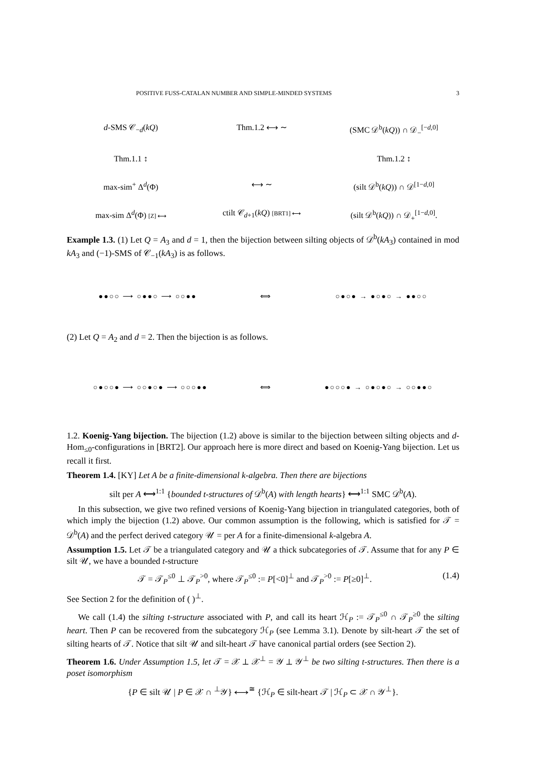POSITIVE FUSS-CATALAN NUMBER AND SIMPLE-MINDED SYSTEMS 3
d-SMS 𝒞<sub>−d</sub>(kQ)
Thm.1.2 ⟷ ∼
(SMC 𝒟<sup>b</sup>(kQ)) ∩ 𝒟<sub>−</sub><sup>[−d,0]</sup>
Thm.1.1 ↕
Thm.1.2 ↕
max-sim<sup>+</sup> Δ<sup>d</sup>(Φ)
⟷ ∼
(silt 𝒟<sup>b</sup>(kQ)) ∩ 𝒟<sup>[1−d,0]</sup>
max-sim Δ<sup>d</sup>(Φ) [Z] ⟷
ctilt 𝒞<sub>d+1</sub>(kQ) [BRT1] ⟷
(silt 𝒟<sup>b</sup>(kQ)) ∩ 𝒟<sub>+</sub><sup>[1−d,0]</sup>.
Example 1.3. (1) Let Q = A<sub>3</sub> and d = 1, then the bijection between silting objects of 𝒟<sup>b</sup>(kA<sub>3</sub>) contained in mod kA<sub>3</sub> and (−1)-SMS of 𝒞<sub>−1</sub>(kA<sub>3</sub>) is as follows.
●●○○ ⟶ ○●●○ ⟶ ○○●● ⟺ ○●○● → ●○●○ → ●●○○
(2) Let Q = A<sub>2</sub> and d = 2. Then the bijection is as follows.
○●○○● ⟶ ○○●○● ⟶ ○○○●● ⟺ ●○○○● → ○●○●○ → ○○●●○
1.2. Koenig-Yang bijection. The bijection (1.2) above is similar to the bijection between silting objects and d-Hom<sub>≤0</sub>-configurations in [BRT2]. Our approach here is more direct and based on Koenig-Yang bijection. Let us recall it first.
Theorem 1.4. [KY] Let A be a finite-dimensional k-algebra. Then there are bijections
silt per A ⟷<sup>1:1</sup> {bounded t-structures of 𝒟<sup>b</sup>(A) with length hearts} ⟷<sup>1:1</sup> SMC 𝒟<sup>b</sup>(A).
In this subsection, we give two refined versions of Koenig-Yang bijection in triangulated categories, both of which imply the bijection (1.2) above. Our common assumption is the following, which is satisfied for 𝒯 = 𝒟<sup>b</sup>(A) and the perfect derived category 𝒰 = per A for a finite-dimensional k-algebra A.
Assumption 1.5. Let 𝒯 be a triangulated category and 𝒰 a thick subcategories of 𝒯. Assume that for any P ∈ silt 𝒰, we have a bounded t-structure
𝒯 = 𝒯<sub>P</sub><sup>≤0</sup> ⊥ 𝒯<sub>P</sub><sup>>0</sup>, where 𝒯<sub>P</sub><sup>≤0</sup> := P[<0]<sup>⊥</sup> and 𝒯<sub>P</sub><sup>>0</sup> := P[≥0]<sup>⊥</sup>. (1.4)
See Section 2 for the definition of ( )<sup>⊥</sup>.
We call (1.4) the silting t-structure associated with P, and call its heart ℋ<sub>P</sub> := 𝒯<sub>P</sub><sup>≤0</sup> ∩ 𝒯<sub>P</sub><sup>≥0</sup> the silting heart. Then P can be recovered from the subcategory ℋ<sub>P</sub> (see Lemma 3.1). Denote by silt-heart 𝒯 the set of silting hearts of 𝒯. Notice that silt 𝒰 and silt-heart 𝒯 have canonical partial orders (see Section 2).
Theorem 1.6. Under Assumption 1.5, let 𝒯 = 𝒳 ⊥ 𝒳<sup>⊥</sup> = 𝒴 ⊥ 𝒴<sup>⊥</sup> be two silting t-structures. Then there is a poset isomorphism
{P ∈ silt 𝒰 | P ∈ 𝒳 ∩ <sup>⊥</sup>𝒴} ⟷<sup>≅</sup> {ℋ<sub>P</sub> ∈ silt-heart 𝒯 | ℋ<sub>P</sub> ⊂ 𝒳 ∩ 𝒴<sup>⊥</sup>}.